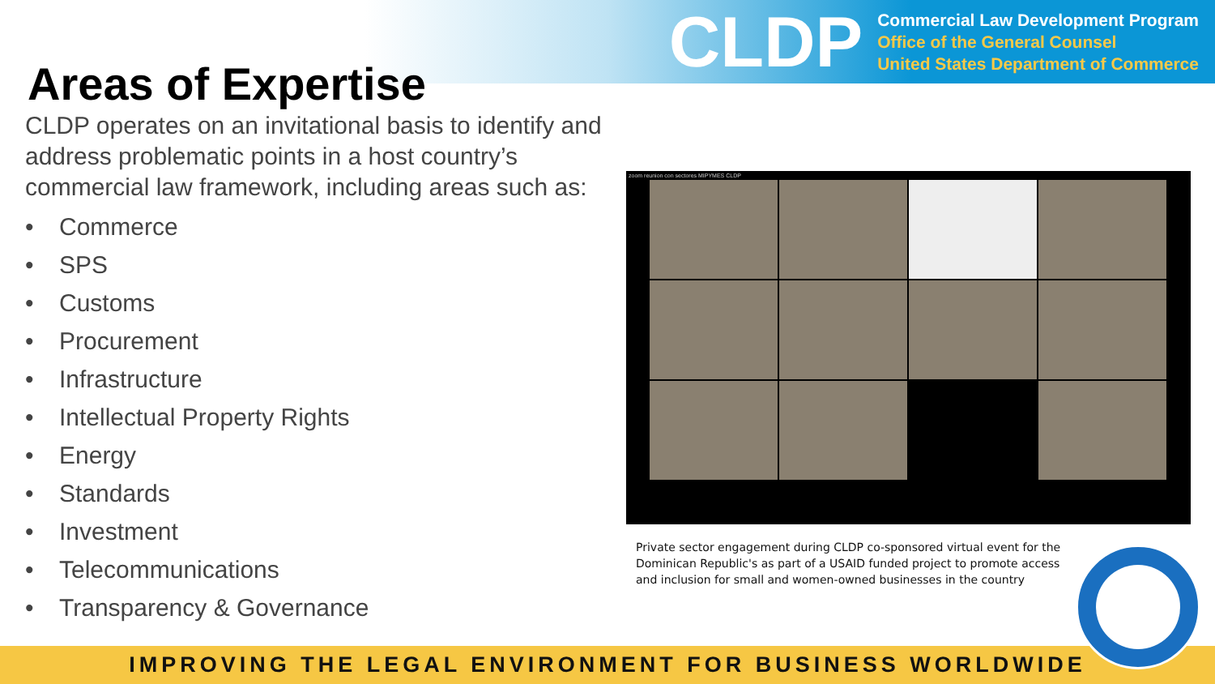CLDP
Commercial Law Development Program
Office of the General Counsel
United States Department of Commerce
Areas of Expertise
CLDP operates on an invitational basis to identify and address problematic points in a host country’s commercial law framework, including areas such as:
• Commerce
• SPS
• Customs
• Procurement
• Infrastructure
• Intellectual Property Rights
• Energy
• Standards
• Investment
• Telecommunications
• Transparency & Governance
zoom reunion con sectores MIPYMES CLDP
Private sector engagement during CLDP co-sponsored virtual event for the Dominican Republic's as part of a USAID funded project to promote access and inclusion for small and women-owned businesses in the country
IMPROVING THE LEGAL ENVIRONMENT FOR BUSINESS WORLDWIDE